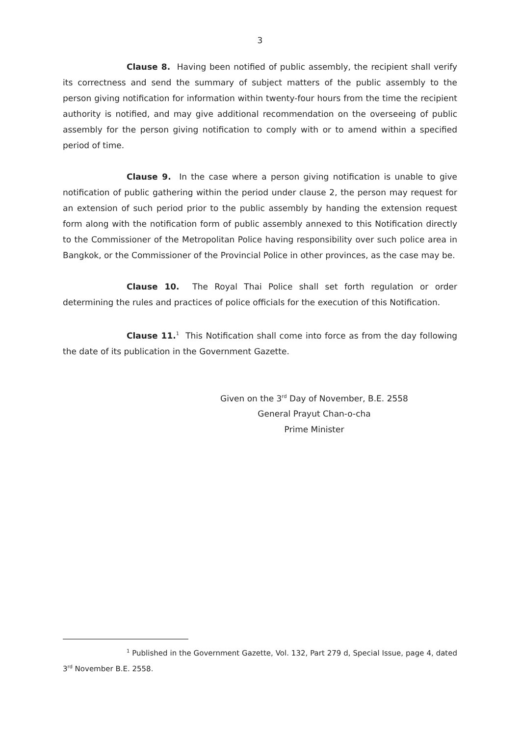3
Clause 8. Having been notified of public assembly, the recipient shall verify its correctness and send the summary of subject matters of the public assembly to the person giving notification for information within twenty-four hours from the time the recipient authority is notified, and may give additional recommendation on the overseeing of public assembly for the person giving notification to comply with or to amend within a specified period of time.
Clause 9. In the case where a person giving notification is unable to give notification of public gathering within the period under clause 2, the person may request for an extension of such period prior to the public assembly by handing the extension request form along with the notification form of public assembly annexed to this Notification directly to the Commissioner of the Metropolitan Police having responsibility over such police area in Bangkok, or the Commissioner of the Provincial Police in other provinces, as the case may be.
Clause 10. The Royal Thai Police shall set forth regulation or order determining the rules and practices of police officials for the execution of this Notification.
Clause 11.<sup>1</sup> This Notification shall come into force as from the day following the date of its publication in the Government Gazette.
Given on the 3<sup>rd</sup> Day of November, B.E. 2558
General Prayut Chan-o-cha
Prime Minister
<sup>1</sup> Published in the Government Gazette, Vol. 132, Part 279 d, Special Issue, page 4, dated 3<sup>rd</sup> November B.E. 2558.